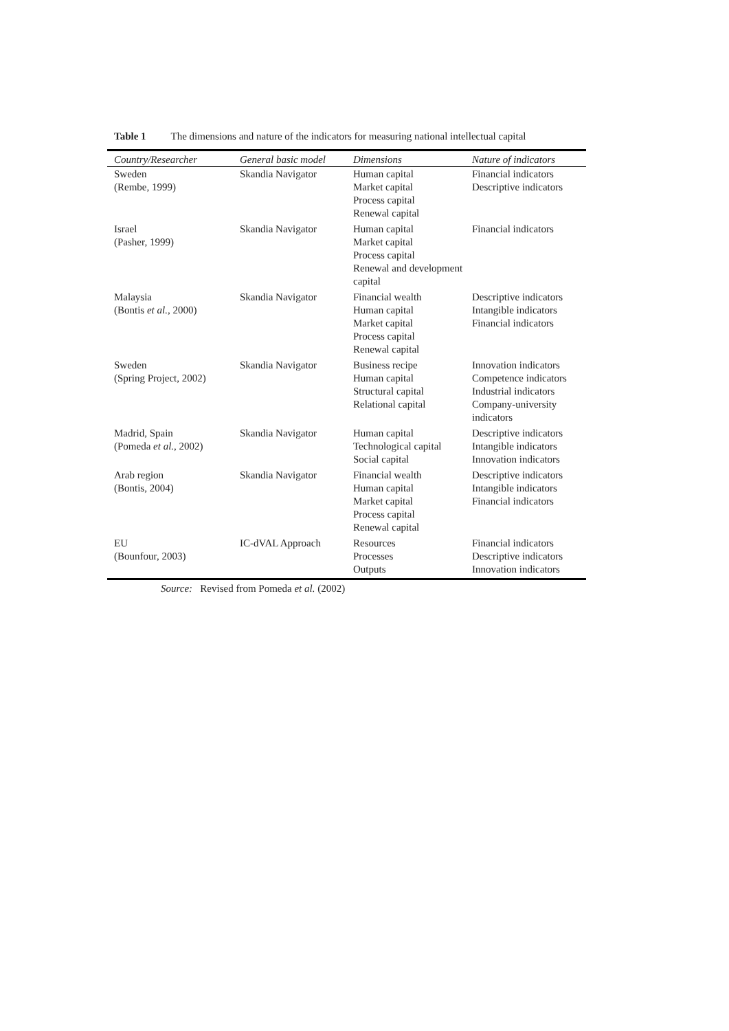Table 1 The dimensions and nature of the indicators for measuring national intellectual capital
| Country/Researcher | General basic model | Dimensions | Nature of indicators |
| --- | --- | --- | --- |
| Sweden (Rembe, 1999) | Skandia Navigator | Human capital Market capital Process capital Renewal capital | Financial indicators Descriptive indicators |
| Israel (Pasher, 1999) | Skandia Navigator | Human capital Market capital Process capital Renewal and development capital | Financial indicators |
| Malaysia (Bontis et al. , 2000) | Skandia Navigator | Financial wealth Human capital Market capital Process capital Renewal capital | Descriptive indicators Intangible indicators Financial indicators |
| Sweden (Spring Project, 2002) | Skandia Navigator | Business recipe Human capital Structural capital Relational capital | Innovation indicators Competence indicators Industrial indicators Company-university indicators |
| Madrid, Spain (Pomeda et al. , 2002) | Skandia Navigator | Human capital Technological capital Social capital | Descriptive indicators Intangible indicators Innovation indicators |
| Arab region (Bontis, 2004) | Skandia Navigator | Financial wealth Human capital Market capital Process capital Renewal capital | Descriptive indicators Intangible indicators Financial indicators |
| EU (Bounfour, 2003) | IC-dVAL Approach | Resources Processes Outputs | Financial indicators Descriptive indicators Innovation indicators |
Source: Revised from Pomeda et al. (2002)